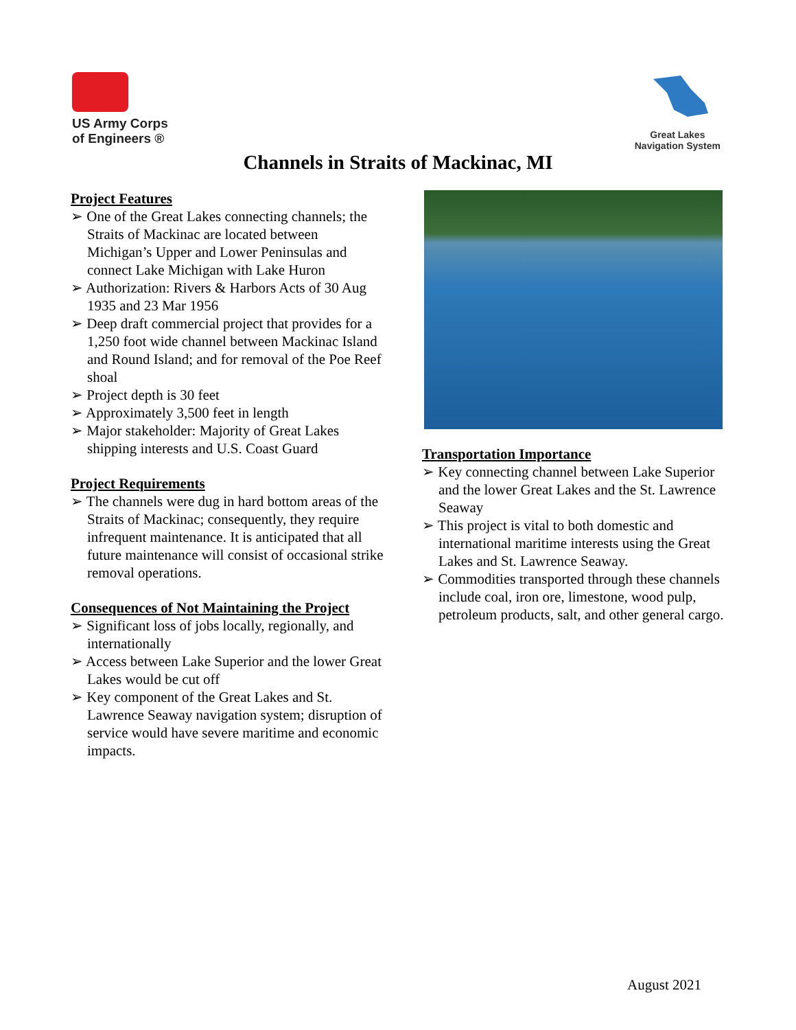US Army Corps
of Engineers ®
Great Lakes
Navigation System
Channels in Straits of Mackinac, MI
Project Features
➢ One of the Great Lakes connecting channels; the Straits of Mackinac are located between Michigan’s Upper and Lower Peninsulas and connect Lake Michigan with Lake Huron
➢ Authorization: Rivers & Harbors Acts of 30 Aug 1935 and 23 Mar 1956
➢ Deep draft commercial project that provides for a 1,250 foot wide channel between Mackinac Island and Round Island; and for removal of the Poe Reef shoal
➢ Project depth is 30 feet
➢ Approximately 3,500 feet in length
➢ Major stakeholder: Majority of Great Lakes shipping interests and U.S. Coast Guard
Project Requirements
➢ The channels were dug in hard bottom areas of the Straits of Mackinac; consequently, they require infrequent maintenance. It is anticipated that all future maintenance will consist of occasional strike removal operations.
Consequences of Not Maintaining the Project
➢ Significant loss of jobs locally, regionally, and internationally
➢ Access between Lake Superior and the lower Great Lakes would be cut off
➢ Key component of the Great Lakes and St. Lawrence Seaway navigation system; disruption of service would have severe maritime and economic impacts.
Transportation Importance
➢ Key connecting channel between Lake Superior and the lower Great Lakes and the St. Lawrence Seaway
➢ This project is vital to both domestic and international maritime interests using the Great Lakes and St. Lawrence Seaway.
➢ Commodities transported through these channels include coal, iron ore, limestone, wood pulp, petroleum products, salt, and other general cargo.
August 2021